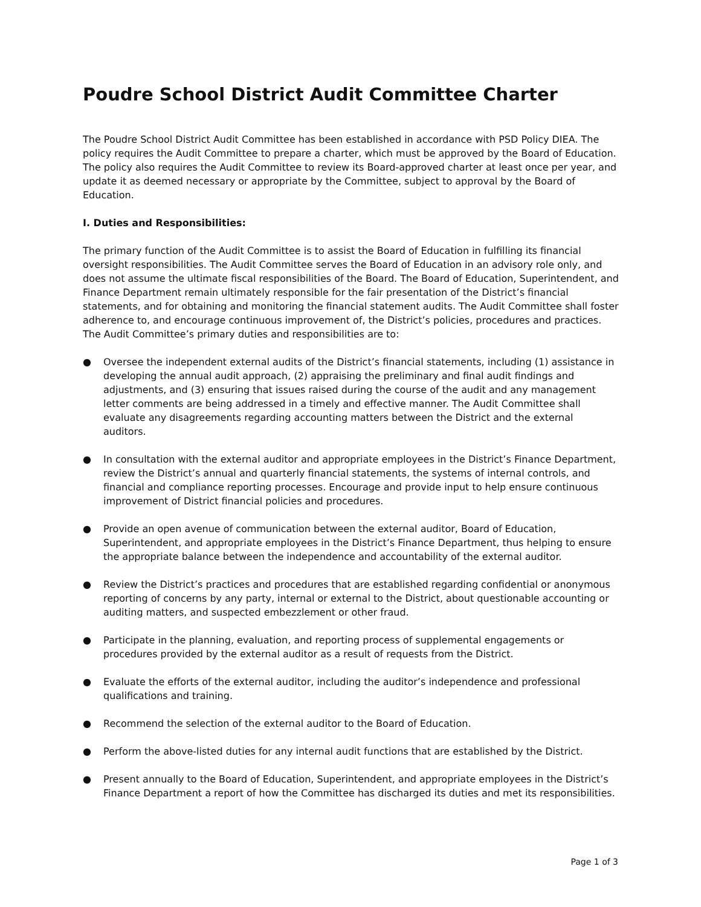Poudre School District Audit Committee Charter
The Poudre School District Audit Committee has been established in accordance with PSD Policy DIEA. The policy requires the Audit Committee to prepare a charter, which must be approved by the Board of Education. The policy also requires the Audit Committee to review its Board-approved charter at least once per year, and update it as deemed necessary or appropriate by the Committee, subject to approval by the Board of Education.
I. Duties and Responsibilities:
The primary function of the Audit Committee is to assist the Board of Education in fulfilling its financial oversight responsibilities. The Audit Committee serves the Board of Education in an advisory role only, and does not assume the ultimate fiscal responsibilities of the Board. The Board of Education, Superintendent, and Finance Department remain ultimately responsible for the fair presentation of the District’s financial statements, and for obtaining and monitoring the financial statement audits. The Audit Committee shall foster adherence to, and encourage continuous improvement of, the District’s policies, procedures and practices. The Audit Committee’s primary duties and responsibilities are to:
● Oversee the independent external audits of the District’s financial statements, including (1) assistance in developing the annual audit approach, (2) appraising the preliminary and final audit findings and adjustments, and (3) ensuring that issues raised during the course of the audit and any management letter comments are being addressed in a timely and effective manner. The Audit Committee shall evaluate any disagreements regarding accounting matters between the District and the external auditors.
● In consultation with the external auditor and appropriate employees in the District’s Finance Department, review the District’s annual and quarterly financial statements, the systems of internal controls, and financial and compliance reporting processes. Encourage and provide input to help ensure continuous improvement of District financial policies and procedures.
● Provide an open avenue of communication between the external auditor, Board of Education, Superintendent, and appropriate employees in the District’s Finance Department, thus helping to ensure the appropriate balance between the independence and accountability of the external auditor.
● Review the District’s practices and procedures that are established regarding confidential or anonymous reporting of concerns by any party, internal or external to the District, about questionable accounting or auditing matters, and suspected embezzlement or other fraud.
● Participate in the planning, evaluation, and reporting process of supplemental engagements or procedures provided by the external auditor as a result of requests from the District.
● Evaluate the efforts of the external auditor, including the auditor’s independence and professional qualifications and training.
● Recommend the selection of the external auditor to the Board of Education.
● Perform the above-listed duties for any internal audit functions that are established by the District.
● Present annually to the Board of Education, Superintendent, and appropriate employees in the District’s Finance Department a report of how the Committee has discharged its duties and met its responsibilities.
Page 1 of 3